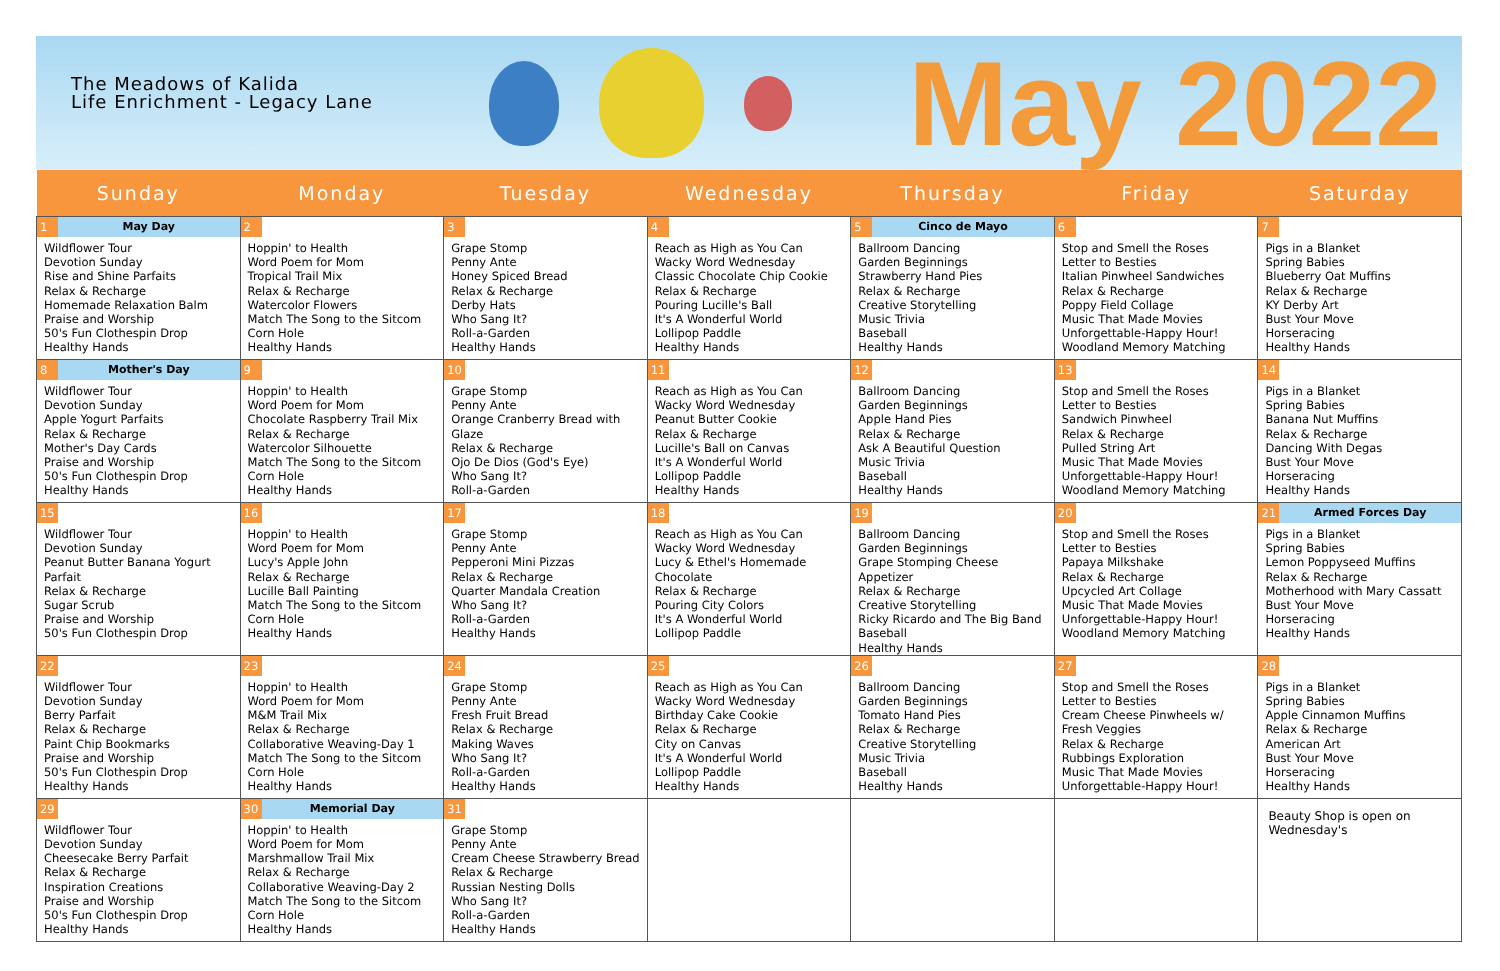The Meadows of Kalida
Life Enrichment - Legacy Lane
May 2022
| Sunday | Monday | Tuesday | Wednesday | Thursday | Friday | Saturday |
| --- | --- | --- | --- | --- | --- | --- |
| 1 May Day Wildflower Tour Devotion Sunday Rise and Shine Parfaits Relax & Recharge Homemade Relaxation Balm Praise and Worship 50's Fun Clothespin Drop Healthy Hands | 2 Hoppin' to Health Word Poem for Mom Tropical Trail Mix Relax & Recharge Watercolor Flowers Match The Song to the Sitcom Corn Hole Healthy Hands | 3 Grape Stomp Penny Ante Honey Spiced Bread Relax & Recharge Derby Hats Who Sang It? Roll-a-Garden Healthy Hands | 4 Reach as High as You Can Wacky Word Wednesday Classic Chocolate Chip Cookie Relax & Recharge Pouring Lucille's Ball It's A Wonderful World Lollipop Paddle Healthy Hands | 5 Cinco de Mayo Ballroom Dancing Garden Beginnings Strawberry Hand Pies Relax & Recharge Creative Storytelling Music Trivia Baseball Healthy Hands | 6 Stop and Smell the Roses Letter to Besties Italian Pinwheel Sandwiches Relax & Recharge Poppy Field Collage Music That Made Movies Unforgettable-Happy Hour! Woodland Memory Matching | 7 Pigs in a Blanket Spring Babies Blueberry Oat Muffins Relax & Recharge KY Derby Art Bust Your Move Horseracing Healthy Hands |
| 8 Mother's Day Wildflower Tour Devotion Sunday Apple Yogurt Parfaits Relax & Recharge Mother's Day Cards Praise and Worship 50's Fun Clothespin Drop Healthy Hands | 9 Hoppin' to Health Word Poem for Mom Chocolate Raspberry Trail Mix Relax & Recharge Watercolor Silhouette Match The Song to the Sitcom Corn Hole Healthy Hands | 10 Grape Stomp Penny Ante Orange Cranberry Bread with Glaze Relax & Recharge Ojo De Dios (God's Eye) Who Sang It? Roll-a-Garden | 11 Reach as High as You Can Wacky Word Wednesday Peanut Butter Cookie Relax & Recharge Lucille's Ball on Canvas It's A Wonderful World Lollipop Paddle Healthy Hands | 12 Ballroom Dancing Garden Beginnings Apple Hand Pies Relax & Recharge Ask A Beautiful Question Music Trivia Baseball Healthy Hands | 13 Stop and Smell the Roses Letter to Besties Sandwich Pinwheel Relax & Recharge Pulled String Art Music That Made Movies Unforgettable-Happy Hour! Woodland Memory Matching | 14 Pigs in a Blanket Spring Babies Banana Nut Muffins Relax & Recharge Dancing With Degas Bust Your Move Horseracing Healthy Hands |
| 15 Wildflower Tour Devotion Sunday Peanut Butter Banana Yogurt Parfait Relax & Recharge Sugar Scrub Praise and Worship 50's Fun Clothespin Drop | 16 Hoppin' to Health Word Poem for Mom Lucy's Apple John Relax & Recharge Lucille Ball Painting Match The Song to the Sitcom Corn Hole Healthy Hands | 17 Grape Stomp Penny Ante Pepperoni Mini Pizzas Relax & Recharge Quarter Mandala Creation Who Sang It? Roll-a-Garden Healthy Hands | 18 Reach as High as You Can Wacky Word Wednesday Lucy & Ethel's Homemade Chocolate Relax & Recharge Pouring City Colors It's A Wonderful World Lollipop Paddle | 19 Ballroom Dancing Garden Beginnings Grape Stomping Cheese Appetizer Relax & Recharge Creative Storytelling Ricky Ricardo and The Big Band Baseball Healthy Hands | 20 Stop and Smell the Roses Letter to Besties Papaya Milkshake Relax & Recharge Upcycled Art Collage Music That Made Movies Unforgettable-Happy Hour! Woodland Memory Matching | 21 Armed Forces Day Pigs in a Blanket Spring Babies Lemon Poppyseed Muffins Relax & Recharge Motherhood with Mary Cassatt Bust Your Move Horseracing Healthy Hands |
| 22 Wildflower Tour Devotion Sunday Berry Parfait Relax & Recharge Paint Chip Bookmarks Praise and Worship 50's Fun Clothespin Drop Healthy Hands | 23 Hoppin' to Health Word Poem for Mom M&M Trail Mix Relax & Recharge Collaborative Weaving-Day 1 Match The Song to the Sitcom Corn Hole Healthy Hands | 24 Grape Stomp Penny Ante Fresh Fruit Bread Relax & Recharge Making Waves Who Sang It? Roll-a-Garden Healthy Hands | 25 Reach as High as You Can Wacky Word Wednesday Birthday Cake Cookie Relax & Recharge City on Canvas It's A Wonderful World Lollipop Paddle Healthy Hands | 26 Ballroom Dancing Garden Beginnings Tomato Hand Pies Relax & Recharge Creative Storytelling Music Trivia Baseball Healthy Hands | 27 Stop and Smell the Roses Letter to Besties Cream Cheese Pinwheels w/ Fresh Veggies Relax & Recharge Rubbings Exploration Music That Made Movies Unforgettable-Happy Hour! | 28 Pigs in a Blanket Spring Babies Apple Cinnamon Muffins Relax & Recharge American Art Bust Your Move Horseracing Healthy Hands |
| 29 Wildflower Tour Devotion Sunday Cheesecake Berry Parfait Relax & Recharge Inspiration Creations Praise and Worship 50's Fun Clothespin Drop Healthy Hands | 30 Memorial Day Hoppin' to Health Word Poem for Mom Marshmallow Trail Mix Relax & Recharge Collaborative Weaving-Day 2 Match The Song to the Sitcom Corn Hole Healthy Hands | 31 Grape Stomp Penny Ante Cream Cheese Strawberry Bread Relax & Recharge Russian Nesting Dolls Who Sang It? Roll-a-Garden Healthy Hands | | | | Beauty Shop is open on Wednesday's |